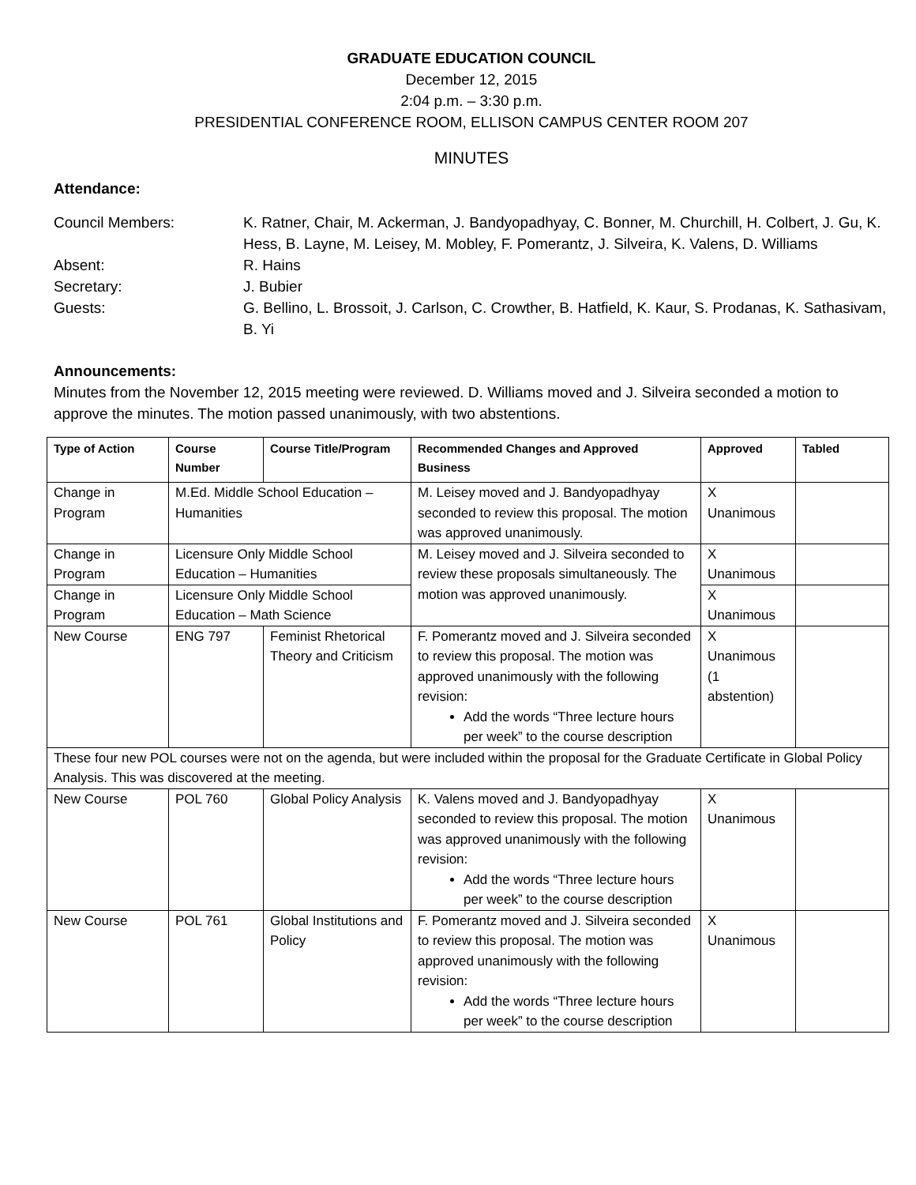GRADUATE EDUCATION COUNCIL
December 12, 2015
2:04 p.m. – 3:30 p.m.
PRESIDENTIAL CONFERENCE ROOM, ELLISON CAMPUS CENTER ROOM 207
MINUTES
Attendance:
Council Members:
K. Ratner, Chair, M. Ackerman, J. Bandyopadhyay, C. Bonner, M. Churchill, H. Colbert, J. Gu, K. Hess, B. Layne, M. Leisey, M. Mobley, F. Pomerantz, J. Silveira, K. Valens, D. Williams
Absent:
R. Hains
Secretary:
J. Bubier
Guests:
G. Bellino, L. Brossoit, J. Carlson, C. Crowther, B. Hatfield, K. Kaur, S. Prodanas, K. Sathasivam, B. Yi
Announcements:
Minutes from the November 12, 2015 meeting were reviewed. D. Williams moved and J. Silveira seconded a motion to approve the minutes. The motion passed unanimously, with two abstentions.
| Type of Action | Course Number | Course Title/Program | Recommended Changes and Approved Business | Approved | Tabled |
| --- | --- | --- | --- | --- | --- |
| Change in Program | M.Ed. Middle School Education – Humanities | | M. Leisey moved and J. Bandyopadhyay seconded to review this proposal. The motion was approved unanimously. | X Unanimous | |
| Change in Program | Licensure Only Middle School Education – Humanities | | M. Leisey moved and J. Silveira seconded to review these proposals simultaneously. The motion was approved unanimously. | X Unanimous | |
| Change in Program | Licensure Only Middle School Education – Math Science | | | X Unanimous | |
| New Course | ENG 797 | Feminist Rhetorical Theory and Criticism | F. Pomerantz moved and J. Silveira seconded to review this proposal. The motion was approved unanimously with the following revision: Add the words “Three lecture hours per week” to the course description | X Unanimous (1 abstention) | |
| These four new POL courses were not on the agenda, but were included within the proposal for the Graduate Certificate in Global Policy Analysis. This was discovered at the meeting. | | | | | |
| New Course | POL 760 | Global Policy Analysis | K. Valens moved and J. Bandyopadhyay seconded to review this proposal. The motion was approved unanimously with the following revision: Add the words “Three lecture hours per week” to the course description | X Unanimous | |
| New Course | POL 761 | Global Institutions and Policy | F. Pomerantz moved and J. Silveira seconded to review this proposal. The motion was approved unanimously with the following revision: Add the words “Three lecture hours per week” to the course description | X Unanimous | |